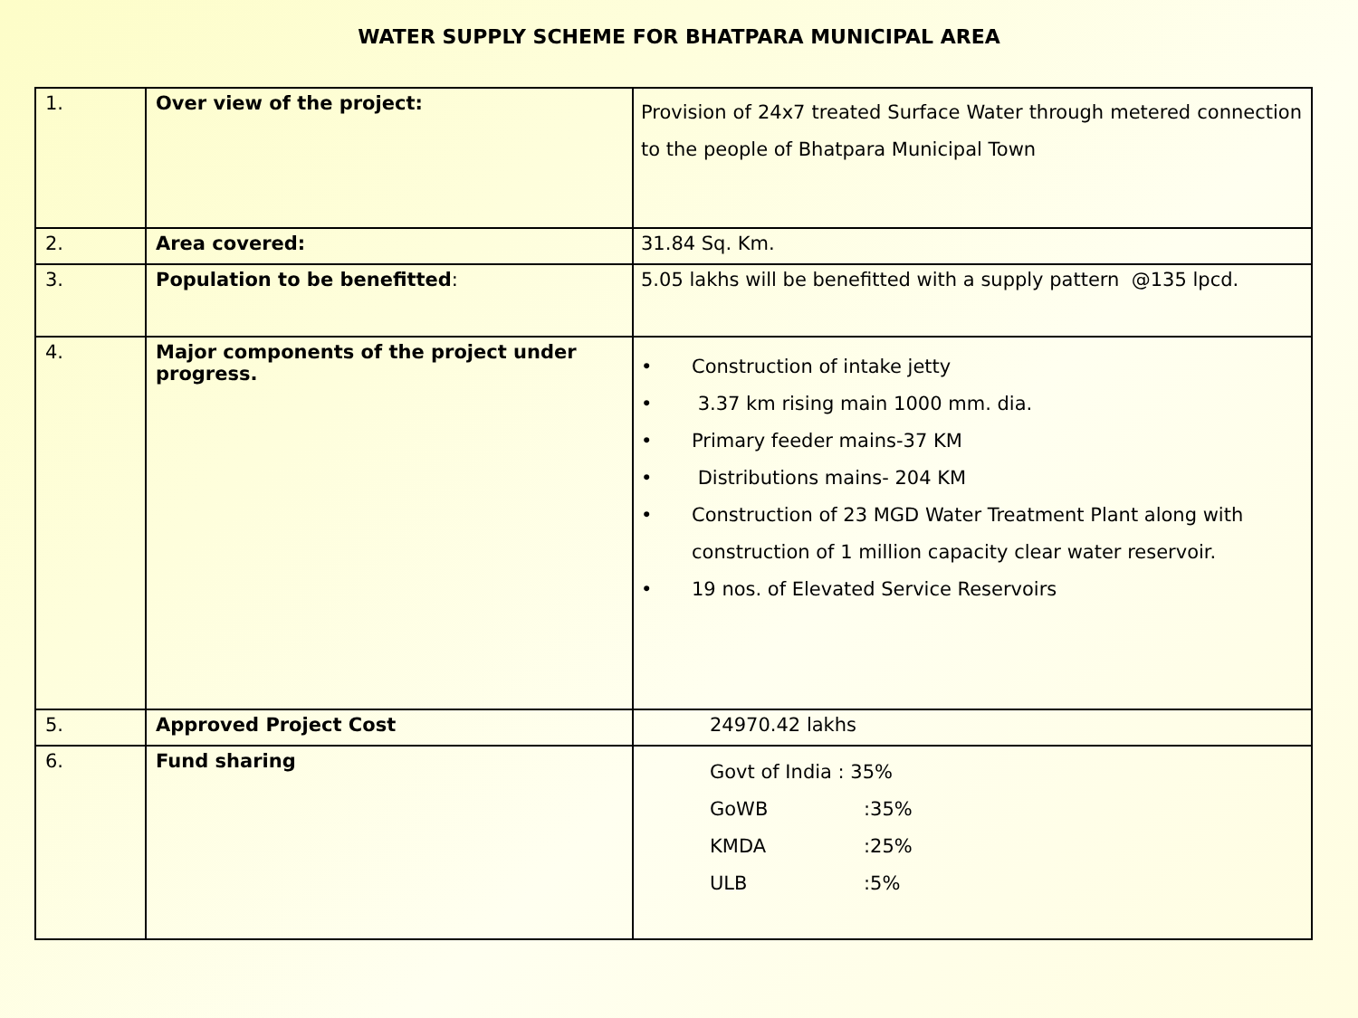WATER SUPPLY SCHEME FOR BHATPARA MUNICIPAL AREA
| 1. | Over view of the project: | Provision of 24x7 treated Surface Water through metered connection to the people of Bhatpara Municipal Town |
| 2. | Area covered: | 31.84 Sq. Km. |
| 3. | Population to be benefitted : | 5.05 lakhs will be benefitted with a supply pattern @135 lpcd. |
| 4. | Major components of the project under progress. | • Construction of intake jetty • 3.37 km rising main 1000 mm. dia. • Primary feeder mains-37 KM • Distributions mains- 204 KM • Construction of 23 MGD Water Treatment Plant along with construction of 1 million capacity clear water reservoir. • 19 nos. of Elevated Service Reservoirs |
| 5. | Approved Project Cost | 24970.42 lakhs |
| 6. | Fund sharing | Govt of India : 35% GoWB :35% KMDA :25% ULB :5% |